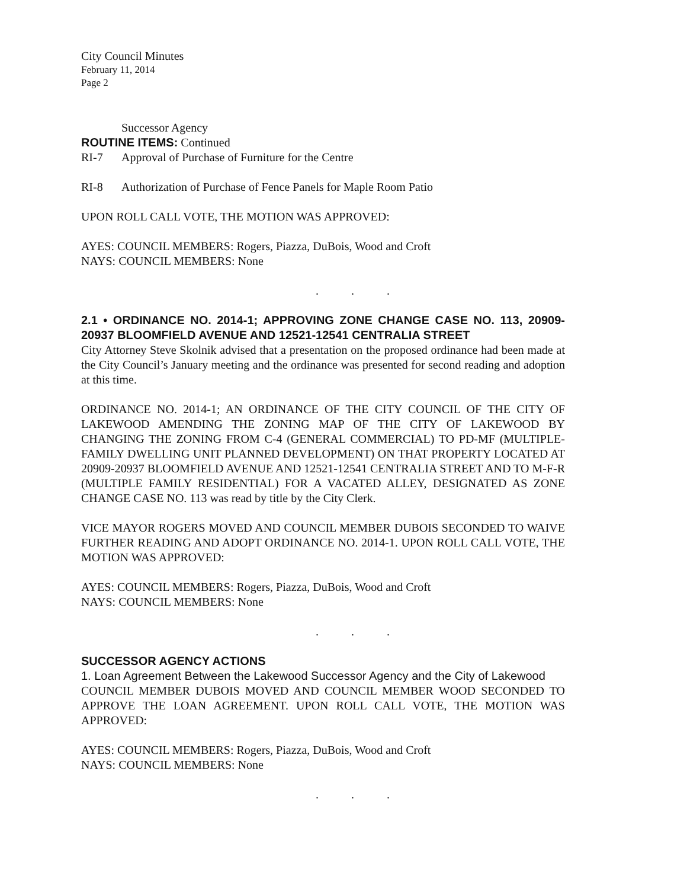City Council Minutes
February 11, 2014
Page 2
Successor Agency
ROUTINE ITEMS: Continued
RI-7 Approval of Purchase of Furniture for the Centre
RI-8 Authorization of Purchase of Fence Panels for Maple Room Patio
UPON ROLL CALL VOTE, THE MOTION WAS APPROVED:
AYES: COUNCIL MEMBERS: Rogers, Piazza, DuBois, Wood and Croft
NAYS: COUNCIL MEMBERS: None
. . .
2.1 • ORDINANCE NO. 2014-1; APPROVING ZONE CHANGE CASE NO. 113, 20909-20937 BLOOMFIELD AVENUE AND 12521-12541 CENTRALIA STREET
City Attorney Steve Skolnik advised that a presentation on the proposed ordinance had been made at the City Council’s January meeting and the ordinance was presented for second reading and adoption at this time.
ORDINANCE NO. 2014-1; AN ORDINANCE OF THE CITY COUNCIL OF THE CITY OF LAKEWOOD AMENDING THE ZONING MAP OF THE CITY OF LAKEWOOD BY CHANGING THE ZONING FROM C-4 (GENERAL COMMERCIAL) TO PD-MF (MULTIPLE-FAMILY DWELLING UNIT PLANNED DEVELOPMENT) ON THAT PROPERTY LOCATED AT 20909-20937 BLOOMFIELD AVENUE AND 12521-12541 CENTRALIA STREET AND TO M-F-R (MULTIPLE FAMILY RESIDENTIAL) FOR A VACATED ALLEY, DESIGNATED AS ZONE CHANGE CASE NO. 113 was read by title by the City Clerk.
VICE MAYOR ROGERS MOVED AND COUNCIL MEMBER DUBOIS SECONDED TO WAIVE FURTHER READING AND ADOPT ORDINANCE NO. 2014-1. UPON ROLL CALL VOTE, THE MOTION WAS APPROVED:
AYES: COUNCIL MEMBERS: Rogers, Piazza, DuBois, Wood and Croft
NAYS: COUNCIL MEMBERS: None
. . .
SUCCESSOR AGENCY ACTIONS
1. Loan Agreement Between the Lakewood Successor Agency and the City of Lakewood
COUNCIL MEMBER DUBOIS MOVED AND COUNCIL MEMBER WOOD SECONDED TO APPROVE THE LOAN AGREEMENT. UPON ROLL CALL VOTE, THE MOTION WAS APPROVED:
AYES: COUNCIL MEMBERS: Rogers, Piazza, DuBois, Wood and Croft
NAYS: COUNCIL MEMBERS: None
. . .